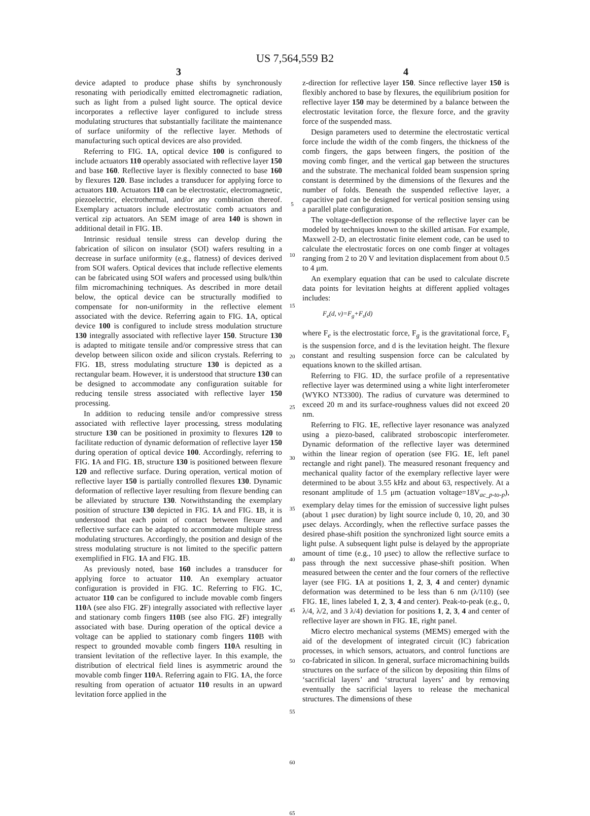US 7,564,559 B2
3
device adapted to produce phase shifts by synchronously resonating with periodically emitted electromagnetic radiation, such as light from a pulsed light source. The optical device incorporates a reflective layer configured to include stress modulating structures that substantially facilitate the maintenance of surface uniformity of the reflective layer. Methods of manufacturing such optical devices are also provided.
Referring to FIG. 1 A, optical device 100 is configured to include actuators 110 operably associated with reflective layer 150 and base 160. Reflective layer is flexibly connected to base 160 by flexures 120. Base includes a transducer for applying force to actuators 110. Actuators 110 can be electrostatic, electromagnetic, piezoelectric, electrothermal, and/or any combination thereof. Exemplary actuators include electrostatic comb actuators and vertical zip actuators. An SEM image of area 140 is shown in additional detail in FIG. 1 B.
Intrinsic residual tensile stress can develop during the fabrication of silicon on insulator (SOI) wafers resulting in a decrease in surface uniformity (e.g., flatness) of devices derived from SOI wafers. Optical devices that include reflective elements can be fabricated using SOI wafers and processed using bulk/thin film micromachining techniques. As described in more detail below, the optical device can be structurally modified to compensate for non-uniformity in the reflective element associated with the device. Referring again to FIG. 1 A, optical device 100 is configured to include stress modulation structure 130 integrally associated with reflective layer 150. Structure 130 is adapted to mitigate tensile and/or compressive stress that can develop between silicon oxide and silicon crystals. Referring to FIG. 1 B, stress modulating structure 130 is depicted as a rectangular beam. However, it is understood that structure 130 can be designed to accommodate any configuration suitable for reducing tensile stress associated with reflective layer 150 processing.
In addition to reducing tensile and/or compressive stress associated with reflective layer processing, stress modulating structure 130 can be positioned in proximity to flexures 120 to facilitate reduction of dynamic deformation of reflective layer 150 during operation of optical device 100. Accordingly, referring to FIG. 1 A and FIG. 1 B, structure 130 is positioned between flexure 120 and reflective surface. During operation, vertical motion of reflective layer 150 is partially controlled flexures 130. Dynamic deformation of reflective layer resulting from flexure bending can be alleviated by structure 130. Notwithstanding the exemplary position of structure 130 depicted in FIG. 1 A and FIG. 1 B, it is understood that each point of contact between flexure and reflective surface can be adapted to accommodate multiple stress modulating structures. Accordingly, the position and design of the stress modulating structure is not limited to the specific pattern exemplified in FIG. 1 A and FIG. 1 B.
As previously noted, base 160 includes a transducer for applying force to actuator 110. An exemplary actuator configuration is provided in FIG. 1 C. Referring to FIG. 1 C, actuator 110 can be configured to include movable comb fingers 110 A (see also FIG. 2 F) integrally associated with reflective layer and stationary comb fingers 110 B (see also FIG. 2 F) integrally associated with base. During operation of the optical device a voltage can be applied to stationary comb fingers 110 B with respect to grounded movable comb fingers 110 A resulting in transient levitation of the reflective layer. In this example, the distribution of electrical field lines is asymmetric around the movable comb finger 110 A. Referring again to FIG. 1 A, the force resulting from operation of actuator 110 results in an upward levitation force applied in the
5
10
15
20
25
30
35
40
45
50
55
60
65
4
z-direction for reflective layer 150. Since reflective layer 150 is flexibly anchored to base by flexures, the equilibrium position for reflective layer 150 may be determined by a balance between the electrostatic levitation force, the flexure force, and the gravity force of the suspended mass.
Design parameters used to determine the electrostatic vertical force include the width of the comb fingers, the thickness of the comb fingers, the gaps between fingers, the position of the moving comb finger, and the vertical gap between the structures and the substrate. The mechanical folded beam suspension spring constant is determined by the dimensions of the flexures and the number of folds. Beneath the suspended reflective layer, a capacitive pad can be designed for vertical position sensing using a parallel plate configuration.
The voltage-deflection response of the reflective layer can be modeled by techniques known to the skilled artisan. For example, Maxwell 2-D, an electrostatic finite element code, can be used to calculate the electrostatic forces on one comb finger at voltages ranging from 2 to 20 V and levitation displacement from about 0.5 to 4 μm.
An exemplary equation that can be used to calculate discrete data points for levitation heights at different applied voltages includes:
F<sub>e</sub>(d, v)=F<sub>g</sub>+F<sub>s</sub>(d)
where F<sub>e</sub> is the electrostatic force, F<sub>g</sub> is the gravitational force, F<sub>s</sub> is the suspension force, and d is the levitation height. The flexure constant and resulting suspension force can be calculated by equations known to the skilled artisan.
Referring to FIG. 1 D, the surface profile of a representative reflective layer was determined using a white light interferometer (WYKO NT3300). The radius of curvature was determined to exceed 20 m and its surface-roughness values did not exceed 20 nm.
Referring to FIG. 1 E, reflective layer resonance was analyzed using a piezo-based, calibrated stroboscopic interferometer. Dynamic deformation of the reflective layer was determined within the linear region of operation (see FIG. 1 E, left panel rectangle and right panel). The measured resonant frequency and mechanical quality factor of the exemplary reflective layer were determined to be about 3.55 kHz and about 63, respectively. At a resonant amplitude of 1.5 μm (actuation voltage=18V<sub>ac_p-to-p</sub>), exemplary delay times for the emission of successive light pulses (about 1 μsec duration) by light source include 0, 10, 20, and 30 μsec delays. Accordingly, when the reflective surface passes the desired phase-shift position the synchronized light source emits a light pulse. A subsequent light pulse is delayed by the appropriate amount of time (e.g., 10 μsec) to allow the reflective surface to pass through the next successive phase-shift position. When measured between the center and the four corners of the reflective layer (see FIG. 1 A at positions 1, 2, 3, 4 and center) dynamic deformation was determined to be less than 6 nm (λ/110) (see FIG. 1 E, lines labeled 1, 2, 3, 4 and center). Peak-to-peak (e.g., 0, λ/4, λ/2, and 3 λ/4) deviation for positions 1, 2, 3, 4 and center of reflective layer are shown in FIG. 1 E, right panel.
Micro electro mechanical systems (MEMS) emerged with the aid of the development of integrated circuit (IC) fabrication processes, in which sensors, actuators, and control functions are co-fabricated in silicon. In general, surface micromachining builds structures on the surface of the silicon by depositing thin films of ‘sacrificial layers’ and ‘structural layers’ and by removing eventually the sacrificial layers to release the mechanical structures. The dimensions of these